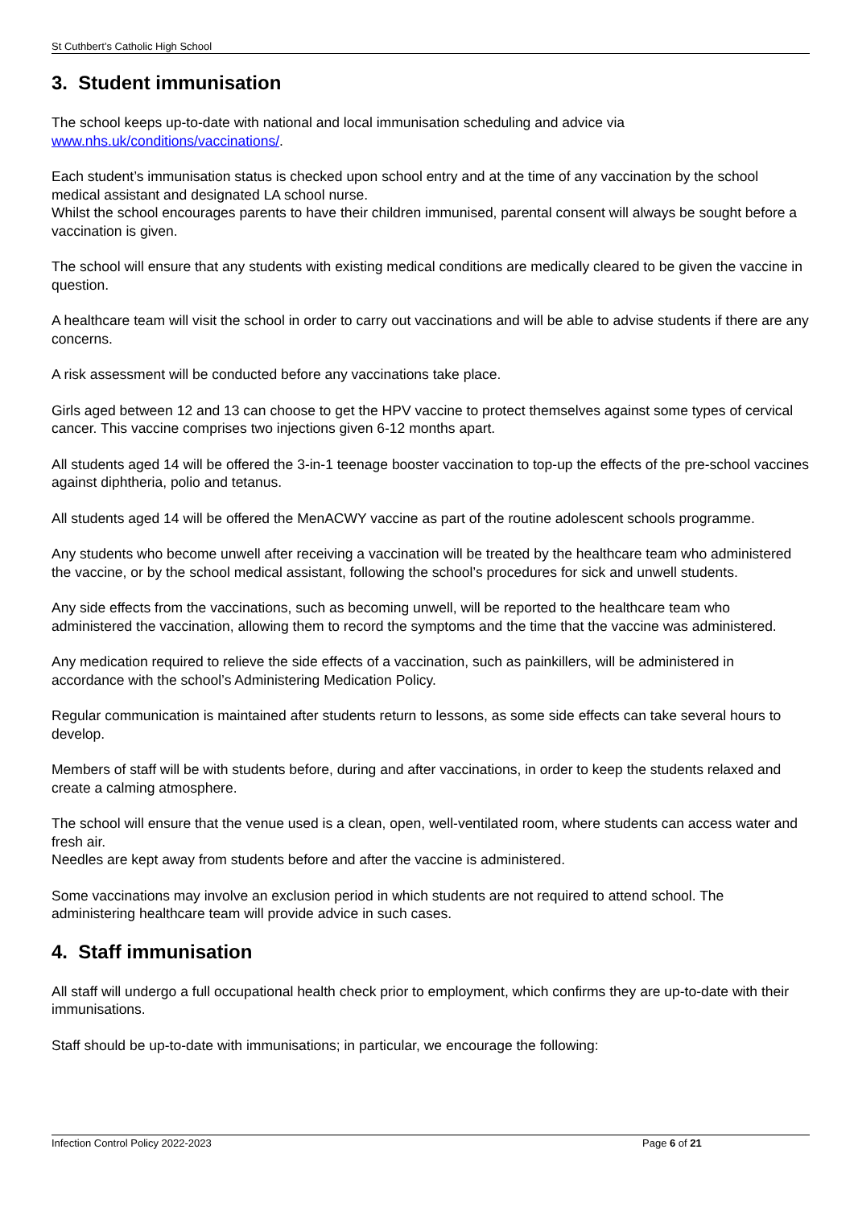St Cuthbert’s Catholic High School
3. Student immunisation
The school keeps up-to-date with national and local immunisation scheduling and advice via www.nhs.uk/conditions/vaccinations/.
Each student’s immunisation status is checked upon school entry and at the time of any vaccination by the school medical assistant and designated LA school nurse.
Whilst the school encourages parents to have their children immunised, parental consent will always be sought before a vaccination is given.
The school will ensure that any students with existing medical conditions are medically cleared to be given the vaccine in question.
A healthcare team will visit the school in order to carry out vaccinations and will be able to advise students if there are any concerns.
A risk assessment will be conducted before any vaccinations take place.
Girls aged between 12 and 13 can choose to get the HPV vaccine to protect themselves against some types of cervical cancer. This vaccine comprises two injections given 6-12 months apart.
All students aged 14 will be offered the 3-in-1 teenage booster vaccination to top-up the effects of the pre-school vaccines against diphtheria, polio and tetanus.
All students aged 14 will be offered the MenACWY vaccine as part of the routine adolescent schools programme.
Any students who become unwell after receiving a vaccination will be treated by the healthcare team who administered the vaccine, or by the school medical assistant, following the school’s procedures for sick and unwell students.
Any side effects from the vaccinations, such as becoming unwell, will be reported to the healthcare team who administered the vaccination, allowing them to record the symptoms and the time that the vaccine was administered.
Any medication required to relieve the side effects of a vaccination, such as painkillers, will be administered in accordance with the school’s Administering Medication Policy.
Regular communication is maintained after students return to lessons, as some side effects can take several hours to develop.
Members of staff will be with students before, during and after vaccinations, in order to keep the students relaxed and create a calming atmosphere.
The school will ensure that the venue used is a clean, open, well-ventilated room, where students can access water and fresh air.
Needles are kept away from students before and after the vaccine is administered.
Some vaccinations may involve an exclusion period in which students are not required to attend school. The administering healthcare team will provide advice in such cases.
4. Staff immunisation
All staff will undergo a full occupational health check prior to employment, which confirms they are up-to-date with their immunisations.
Staff should be up-to-date with immunisations; in particular, we encourage the following:
Infection Control Policy 2022-2023 Page 6 of 21